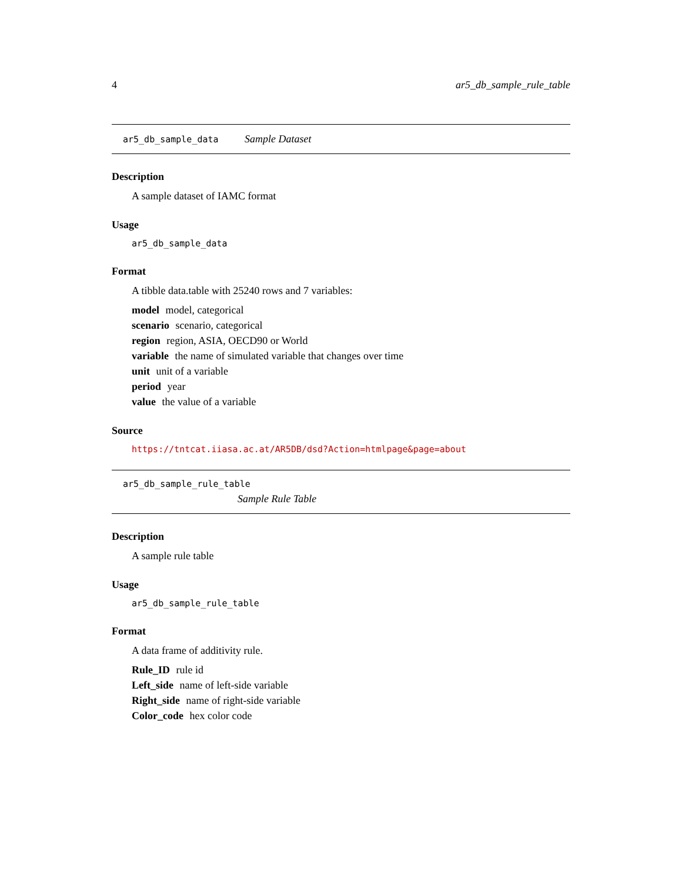4 ar5_db_sample_rule_table
ar5_db_sample_data Sample Dataset
Description
A sample dataset of IAMC format
Usage
ar5_db_sample_data
Format
A tibble data.table with 25240 rows and 7 variables:
model model, categorical
scenario scenario, categorical
region region, ASIA, OECD90 or World
variable the name of simulated variable that changes over time
unit unit of a variable
period year
value the value of a variable
Source
https://tntcat.iiasa.ac.at/AR5DB/dsd?Action=htmlpage&page=about
ar5_db_sample_rule_table
Sample Rule Table
Description
A sample rule table
Usage
ar5_db_sample_rule_table
Format
A data frame of additivity rule.
Rule_ID rule id
Left_side name of left-side variable
Right_side name of right-side variable
Color_code hex color code